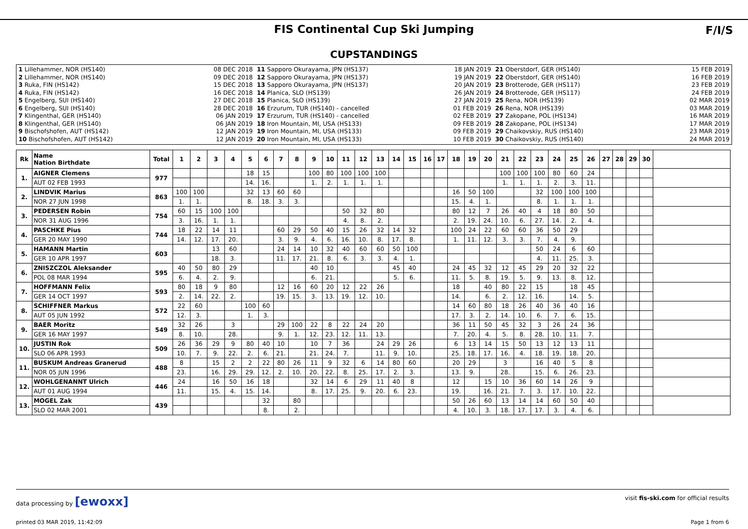FIS Continental Cup Ski Jumping
F/I/S
CUPSTANDINGS
1 Lillehammer, NOR (HS140)
2 Lillehammer, NOR (HS140)
3 Ruka, FIN (HS142)
4 Ruka, FIN (HS142)
5 Engelberg, SUI (HS140)
6 Engelberg, SUI (HS140)
7 Klingenthal, GER (HS140)
8 Klingenthal, GER (HS140)
9 Bischofshofen, AUT (HS142)
10 Bischofshofen, AUT (HS142)
08 DEC 2018
09 DEC 2018
15 DEC 2018
16 DEC 2018
27 DEC 2018
28 DEC 2018
06 JAN 2019
06 JAN 2019
12 JAN 2019
12 JAN 2019
11 Sapporo Okurayama, JPN (HS137)
12 Sapporo Okurayama, JPN (HS137)
13 Sapporo Okurayama, JPN (HS137)
14 Planica, SLO (HS139)
15 Planica, SLO (HS139)
16 Erzurum, TUR (HS140) - cancelled
17 Erzurum, TUR (HS140) - cancelled
18 Iron Mountain, MI, USA (HS133)
19 Iron Mountain, MI, USA (HS133)
20 Iron Mountain, MI, USA (HS133)
18 JAN 2019
19 JAN 2019
20 JAN 2019
26 JAN 2019
27 JAN 2019
01 FEB 2019
02 FEB 2019
09 FEB 2019
09 FEB 2019
10 FEB 2019
21 Oberstdorf, GER (HS140)
22 Oberstdorf, GER (HS140)
23 Brotterode, GER (HS117)
24 Brotterode, GER (HS117)
25 Rena, NOR (HS139)
26 Rena, NOR (HS139)
27 Zakopane, POL (HS134)
28 Zakopane, POL (HS134)
29 Chaikovskiy, RUS (HS140)
30 Chaikovskiy, RUS (HS140)
15 FEB 2019
16 FEB 2019
23 FEB 2019
24 FEB 2019
02 MAR 2019
03 MAR 2019
16 MAR 2019
17 MAR 2019
23 MAR 2019
24 MAR 2019
| Rk | Name Nation Birthdate | Total | 1 | 2 | 3 | 4 | 5 | 6 | 7 | 8 | 9 | 10 | 11 | 12 | 13 | 14 | 15 | 16 | 17 | 18 | 19 | 20 | 21 | 22 | 23 | 24 | 25 | 26 | 27 | 28 | 29 | 30 | |
| --- | --- | --- | --- | --- | --- | --- | --- | --- | --- | --- | --- | --- | --- | --- | --- | --- | --- | --- | --- | --- | --- | --- | --- | --- | --- | --- | --- | --- | --- | --- | --- | --- | --- |
| 1. | AIGNER Clemens | 977 | | | | | 18 | 15 | | | 100 | 80 | 100 | 100 | 100 | | | | | | | | 100 | 100 | 100 | 80 | 60 | 24 | | | | | |
| | AUT 02 FEB 1993 | | | | | | 14. | 16. | | | 1. | 2. | 1. | 1. | 1. | | | | | | | | 1. | 1. | 1. | 2. | 3. | 11. | | | | | |
| 2. | LINDVIK Marius | 863 | 100 | 100 | | | 32 | 13 | 60 | 60 | | | | | | | | | | 16 | 50 | 100 | | | 32 | 100 | 100 | 100 | | | | | |
| | NOR 27 JUN 1998 | | 1. | 1. | | | 8. | 18. | 3. | 3. | | | | | | | | | | 15. | 4. | 1. | | | 8. | 1. | 1. | 1. | | | | | |
| 3. | PEDERSEN Robin | 754 | 60 | 15 | 100 | 100 | | | | | | | 50 | 32 | 80 | | | | | 80 | 12 | 7 | 26 | 40 | 4 | 18 | 80 | 50 | | | | | |
| | NOR 31 AUG 1996 | | 3. | 16. | 1. | 1. | | | | | | | 4. | 8. | 2. | | | | | 2. | 19. | 24. | 10. | 6. | 27. | 14. | 2. | 4. | | | | | |
| 4. | PASCHKE Pius | 744 | 18 | 22 | 14 | 11 | | | 60 | 29 | 50 | 40 | 15 | 26 | 32 | 14 | 32 | | | 100 | 24 | 22 | 60 | 60 | 36 | 50 | 29 | | | | | | |
| | GER 20 MAY 1990 | | 14. | 12. | 17. | 20. | | | 3. | 9. | 4. | 6. | 16. | 10. | 8. | 17. | 8. | | | 1. | 11. | 12. | 3. | 3. | 7. | 4. | 9. | | | | | | |
| 5. | HAMANN Martin | 603 | | | 13 | 60 | | | 24 | 14 | 10 | 32 | 40 | 60 | 60 | 50 | 100 | | | | | | | | 50 | 24 | 6 | 60 | | | | | |
| | GER 10 APR 1997 | | | | 18. | 3. | | | 11. | 17. | 21. | 8. | 6. | 3. | 3. | 4. | 1. | | | | | | | | 4. | 11. | 25. | 3. | | | | | |
| 6. | ZNISZCZOL Aleksander | 595 | 40 | 50 | 80 | 29 | | | | | 40 | 10 | | | | 45 | 40 | | | 24 | 45 | 32 | 12 | 45 | 29 | 20 | 32 | 22 | | | | | |
| | POL 08 MAR 1994 | | 6. | 4. | 2. | 9. | | | | | 6. | 21. | | | | 5. | 6. | | | 11. | 5. | 8. | 19. | 5. | 9. | 13. | 8. | 12. | | | | | |
| 7. | HOFFMANN Felix | 593 | 80 | 18 | 9 | 80 | | | 12 | 16 | 60 | 20 | 12 | 22 | 26 | | | | | 18 | | 40 | 80 | 22 | 15 | | 18 | 45 | | | | | |
| | GER 14 OCT 1997 | | 2. | 14. | 22. | 2. | | | 19. | 15. | 3. | 13. | 19. | 12. | 10. | | | | | 14. | | 6. | 2. | 12. | 16. | | 14. | 5. | | | | | |
| 8. | SCHIFFNER Markus | 572 | 22 | 60 | | | 100 | 60 | | | | | | | | | | | | 14 | 60 | 80 | 18 | 26 | 40 | 36 | 40 | 16 | | | | | |
| | AUT 05 JUN 1992 | | 12. | 3. | | | 1. | 3. | | | | | | | | | | | | 17. | 3. | 2. | 14. | 10. | 6. | 7. | 6. | 15. | | | | | |
| 9. | BAER Moritz | 549 | 32 | 26 | | 3 | | | 29 | 100 | 22 | 8 | 22 | 24 | 20 | | | | | 36 | 11 | 50 | 45 | 32 | 3 | 26 | 24 | 36 | | | | | |
| | GER 16 MAY 1997 | | 8. | 10. | | 28. | | | 9. | 1. | 12. | 23. | 12. | 11. | 13. | | | | | 7. | 20. | 4. | 5. | 8. | 28. | 10. | 11. | 7. | | | | | |
| 10. | JUSTIN Rok | 509 | 26 | 36 | 29 | 9 | 80 | 40 | 10 | | 10 | 7 | 36 | | 24 | 29 | 26 | | | 6 | 13 | 14 | 15 | 50 | 13 | 12 | 13 | 11 | | | | | |
| | SLO 06 APR 1993 | | 10. | 7. | 9. | 22. | 2. | 6. | 21. | | 21. | 24. | 7. | | 11. | 9. | 10. | | | 25. | 18. | 17. | 16. | 4. | 18. | 19. | 18. | 20. | | | | | |
| 11. | BUSKUM Andreas Granerud | 488 | 8 | | 15 | 2 | 2 | 22 | 80 | 26 | 11 | 9 | 32 | 6 | 14 | 80 | 60 | | | 20 | 29 | | 3 | | 16 | 40 | 5 | 8 | | | | | |
| | NOR 05 JUN 1996 | | 23. | | 16. | 29. | 29. | 12. | 2. | 10. | 20. | 22. | 8. | 25. | 17. | 2. | 3. | | | 13. | 9. | | 28. | | 15. | 6. | 26. | 23. | | | | | |
| 12. | WOHLGENANNT Ulrich | 446 | 24 | | 16 | 50 | 16 | 18 | | | 32 | 14 | 6 | 29 | 11 | 40 | 8 | | | 12 | | 15 | 10 | 36 | 60 | 14 | 26 | 9 | | | | | |
| | AUT 01 AUG 1994 | | 11. | | 15. | 4. | 15. | 14. | | | 8. | 17. | 25. | 9. | 20. | 6. | 23. | | | 19. | | 16. | 21. | 7. | 3. | 17. | 10. | 22. | | | | | |
| 13. | MOGEL Zak | 439 | | | | | | 32 | | 80 | | | | | | | | | | 50 | 26 | 60 | 13 | 14 | 14 | 60 | 50 | 40 | | | | | |
| | SLO 02 MAR 2001 | | | | | | | 8. | | 2. | | | | | | | | | | 4. | 10. | 3. | 18. | 17. | 17. | 3. | 4. | 6. | | | | | |
data processing by [ewoxx] visit fis-ski.com for official results
printed 03 MAR 2019, 11:42:09 Page 1 from 6